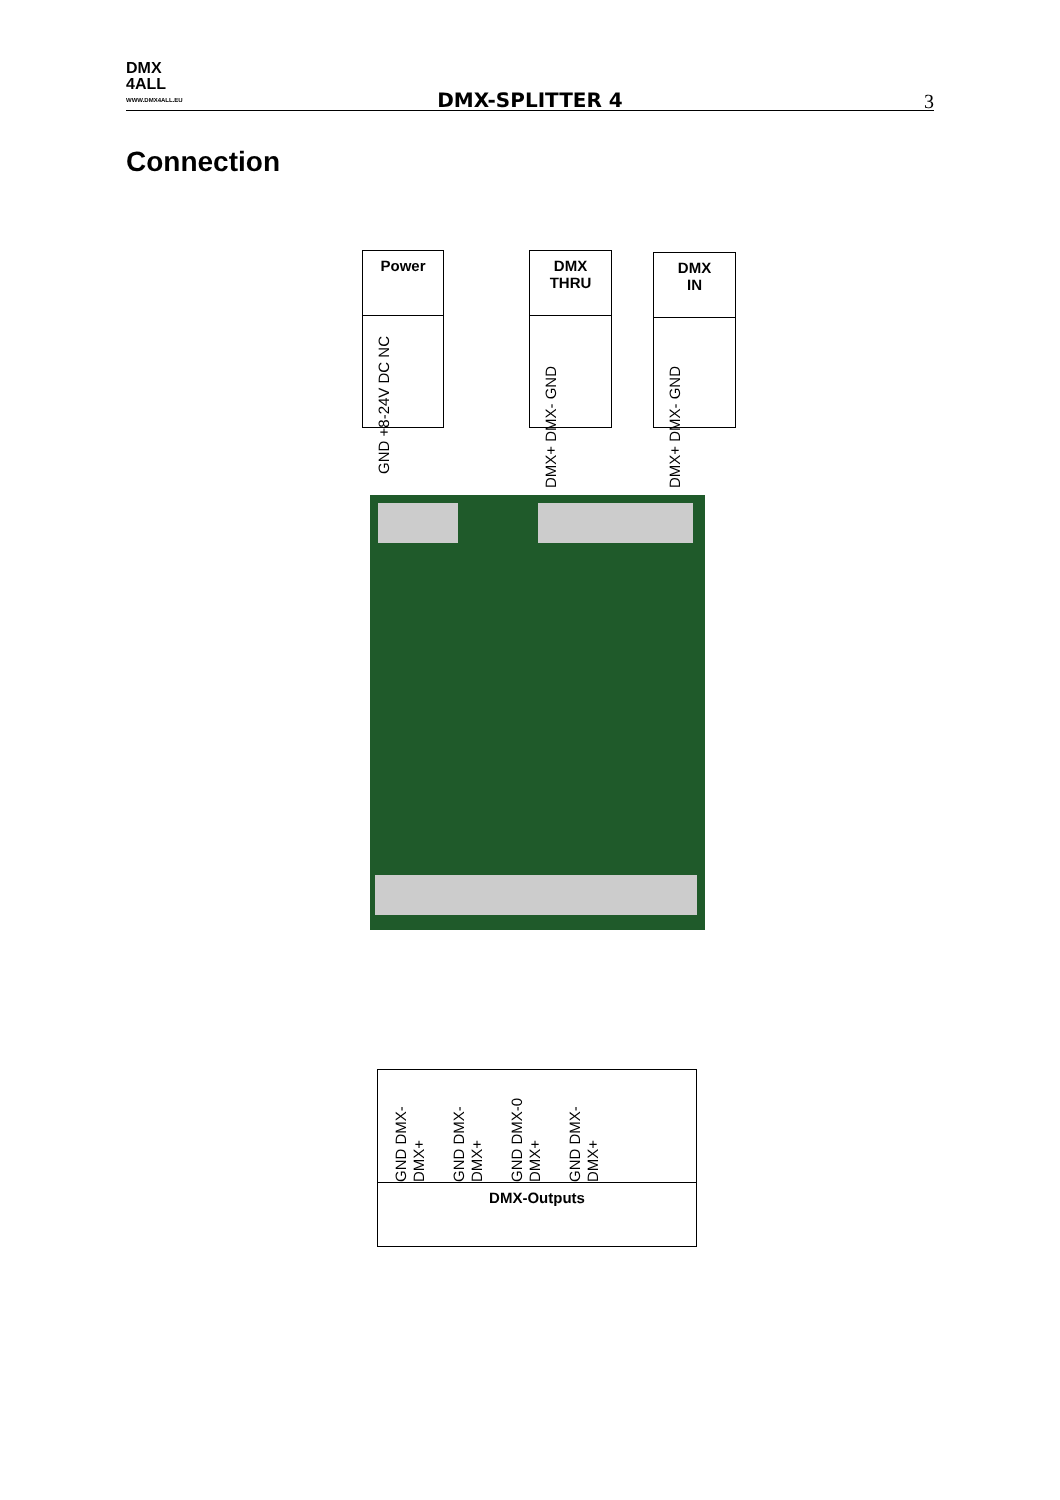DMX
4ALL
WWW.DMX4ALL.EU
DMX-SPLITTER 4 3
Connection
Power
GND +8-24V DC NC
DMX
THRU
DMX+ DMX- GND
DMX
IN
DMX+ DMX- GND
GND DMX- DMX+ GND DMX- DMX+ GND DMX-0 DMX+ GND DMX- DMX+
DMX-Outputs